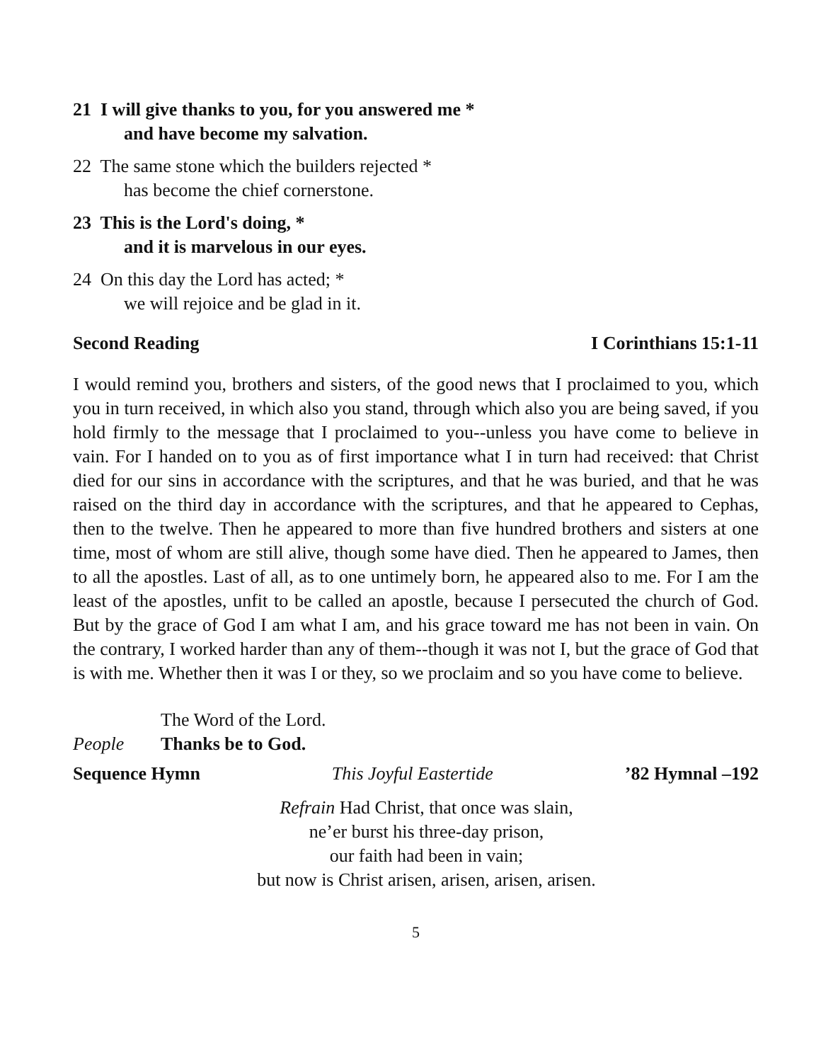21 I will give thanks to you, for you answered me *
and have become my salvation.
22 The same stone which the builders rejected *
has become the chief cornerstone.
23 This is the Lord's doing, *
and it is marvelous in our eyes.
24 On this day the Lord has acted; *
we will rejoice and be glad in it.
Second Reading I Corinthians 15:1-11
I would remind you, brothers and sisters, of the good news that I proclaimed to you, which you in turn received, in which also you stand, through which also you are being saved, if you hold firmly to the message that I proclaimed to you--unless you have come to believe in vain. For I handed on to you as of first importance what I in turn had received: that Christ died for our sins in accordance with the scriptures, and that he was buried, and that he was raised on the third day in accordance with the scriptures, and that he appeared to Cephas, then to the twelve. Then he appeared to more than five hundred brothers and sisters at one time, most of whom are still alive, though some have died. Then he appeared to James, then to all the apostles. Last of all, as to one untimely born, he appeared also to me. For I am the least of the apostles, unfit to be called an apostle, because I persecuted the church of God. But by the grace of God I am what I am, and his grace toward me has not been in vain. On the contrary, I worked harder than any of them--though it was not I, but the grace of God that is with me. Whether then it was I or they, so we proclaim and so you have come to believe.
The Word of the Lord.
People Thanks be to God.
Sequence Hymn This Joyful Eastertide ’82 Hymnal –192
Refrain Had Christ, that once was slain,
ne’er burst his three-day prison,
our faith had been in vain;
but now is Christ arisen, arisen, arisen, arisen.
5